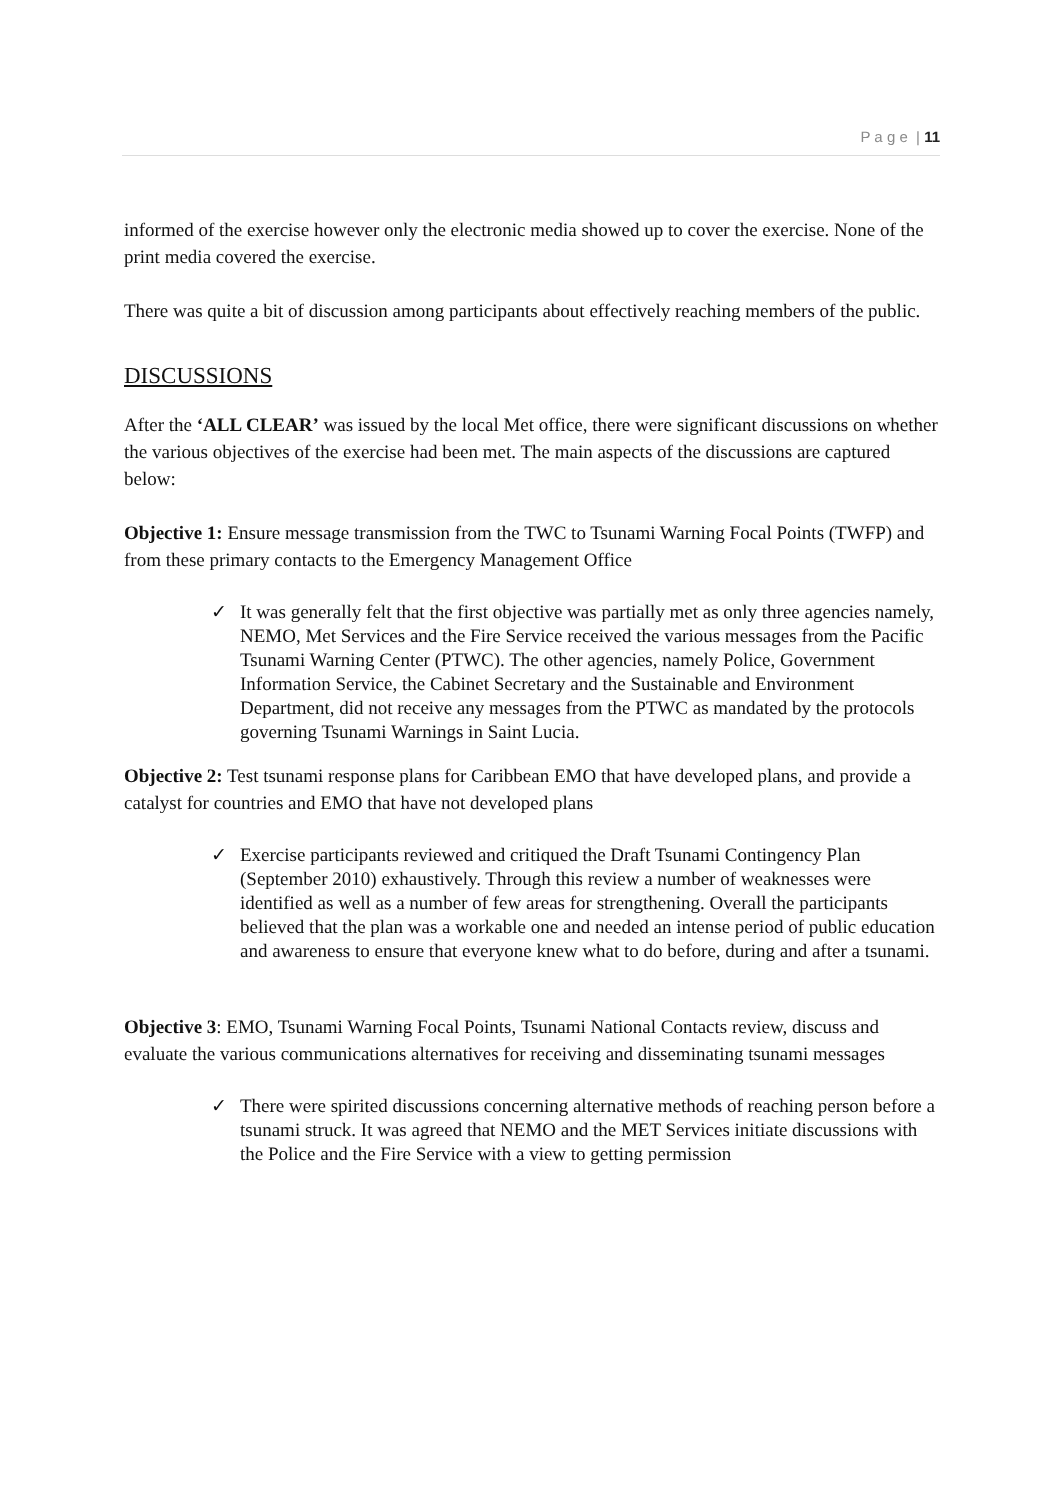P a g e | 11
informed of the exercise however only the electronic media showed up to cover the exercise. None of the print media covered the exercise.
There was quite a bit of discussion among participants about effectively reaching members of the public.
DISCUSSIONS
After the ‘ALL CLEAR’ was issued by the local Met office, there were significant discussions on whether the various objectives of the exercise had been met. The main aspects of the discussions are captured below:
Objective 1: Ensure message transmission from the TWC to Tsunami Warning Focal Points (TWFP) and from these primary contacts to the Emergency Management Office
✓ It was generally felt that the first objective was partially met as only three agencies namely, NEMO, Met Services and the Fire Service received the various messages from the Pacific Tsunami Warning Center (PTWC). The other agencies, namely Police, Government Information Service, the Cabinet Secretary and the Sustainable and Environment Department, did not receive any messages from the PTWC as mandated by the protocols governing Tsunami Warnings in Saint Lucia.
Objective 2: Test tsunami response plans for Caribbean EMO that have developed plans, and provide a catalyst for countries and EMO that have not developed plans
✓ Exercise participants reviewed and critiqued the Draft Tsunami Contingency Plan (September 2010) exhaustively. Through this review a number of weaknesses were identified as well as a number of few areas for strengthening. Overall the participants believed that the plan was a workable one and needed an intense period of public education and awareness to ensure that everyone knew what to do before, during and after a tsunami.
Objective 3: EMO, Tsunami Warning Focal Points, Tsunami National Contacts review, discuss and evaluate the various communications alternatives for receiving and disseminating tsunami messages
✓ There were spirited discussions concerning alternative methods of reaching person before a tsunami struck. It was agreed that NEMO and the MET Services initiate discussions with the Police and the Fire Service with a view to getting permission